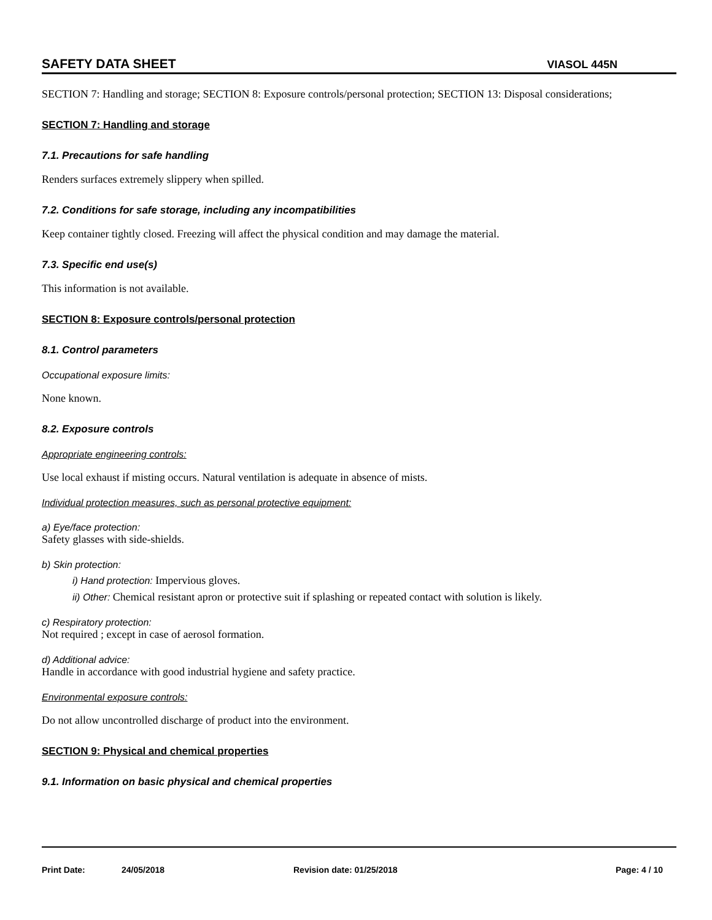SAFETY DATA SHEET VIASOL 445N
SECTION 7: Handling and storage; SECTION 8: Exposure controls/personal protection; SECTION 13: Disposal considerations;
SECTION 7: Handling and storage
7.1. Precautions for safe handling
Renders surfaces extremely slippery when spilled.
7.2. Conditions for safe storage, including any incompatibilities
Keep container tightly closed. Freezing will affect the physical condition and may damage the material.
7.3. Specific end use(s)
This information is not available.
SECTION 8: Exposure controls/personal protection
8.1. Control parameters
Occupational exposure limits:
None known.
8.2. Exposure controls
Appropriate engineering controls:
Use local exhaust if misting occurs. Natural ventilation is adequate in absence of mists.
Individual protection measures, such as personal protective equipment:
a) Eye/face protection:
Safety glasses with side-shields.
b) Skin protection:
i) Hand protection: Impervious gloves.
ii) Other: Chemical resistant apron or protective suit if splashing or repeated contact with solution is likely.
c) Respiratory protection:
Not required ; except in case of aerosol formation.
d) Additional advice:
Handle in accordance with good industrial hygiene and safety practice.
Environmental exposure controls:
Do not allow uncontrolled discharge of product into the environment.
SECTION 9: Physical and chemical properties
9.1. Information on basic physical and chemical properties
Print Date: 24/05/2018 Revision date: 01/25/2018 Page: 4 / 10